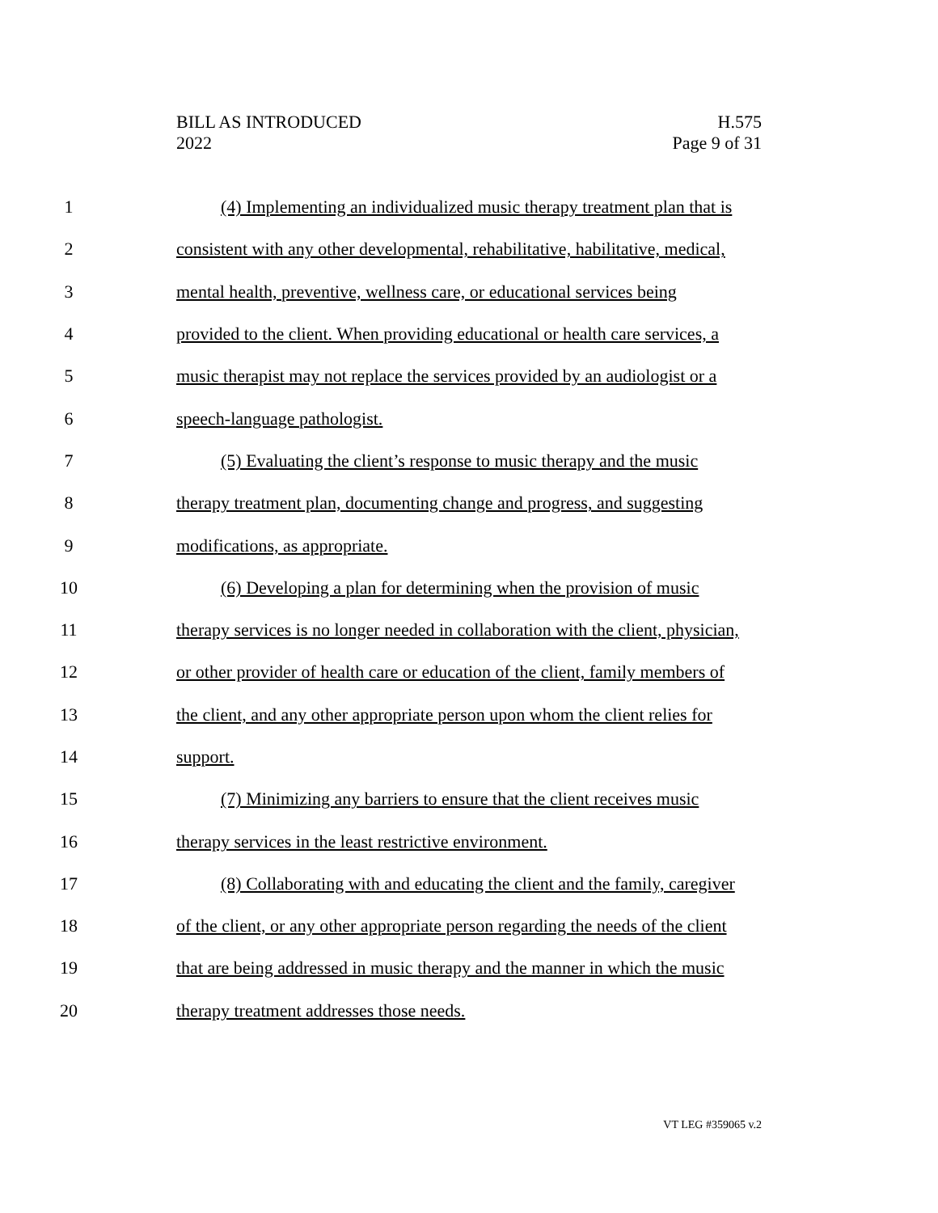BILL AS INTRODUCED
2022
H.575
Page 9 of 31
1 (4) Implementing an individualized music therapy treatment plan that is
2 consistent with any other developmental, rehabilitative, habilitative, medical,
3 mental health, preventive, wellness care, or educational services being
4 provided to the client. When providing educational or health care services, a
5 music therapist may not replace the services provided by an audiologist or a
6 speech-language pathologist.
7 (5) Evaluating the client’s response to music therapy and the music
8 therapy treatment plan, documenting change and progress, and suggesting
9 modifications, as appropriate.
10 (6) Developing a plan for determining when the provision of music
11 therapy services is no longer needed in collaboration with the client, physician,
12 or other provider of health care or education of the client, family members of
13 the client, and any other appropriate person upon whom the client relies for
14 support.
15 (7) Minimizing any barriers to ensure that the client receives music
16 therapy services in the least restrictive environment.
17 (8) Collaborating with and educating the client and the family, caregiver
18 of the client, or any other appropriate person regarding the needs of the client
19 that are being addressed in music therapy and the manner in which the music
20 therapy treatment addresses those needs.
VT LEG #359065 v.2